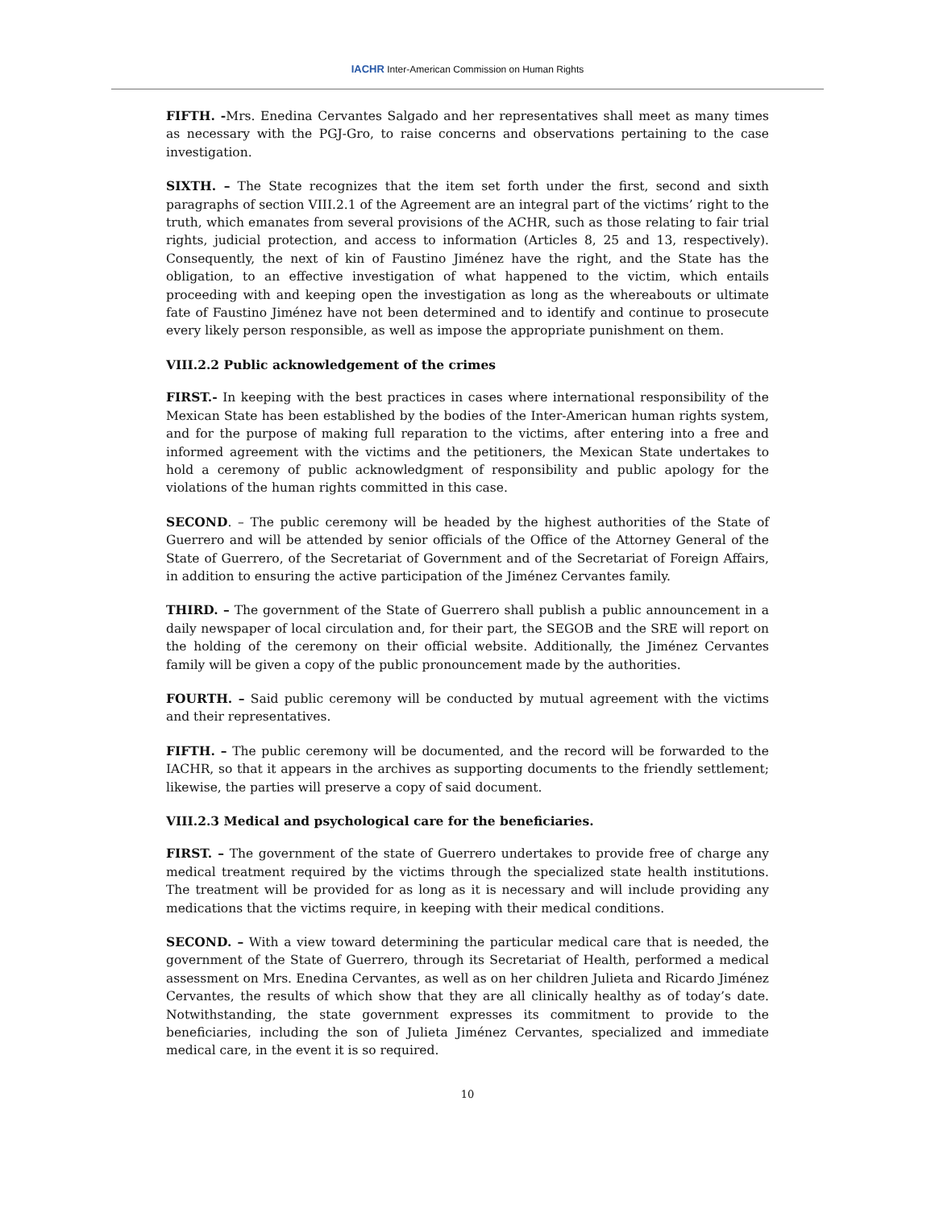IACHR Inter-American Commission on Human Rights
FIFTH. -Mrs. Enedina Cervantes Salgado and her representatives shall meet as many times as necessary with the PGJ-Gro, to raise concerns and observations pertaining to the case investigation.
SIXTH. – The State recognizes that the item set forth under the first, second and sixth paragraphs of section VIII.2.1 of the Agreement are an integral part of the victims’ right to the truth, which emanates from several provisions of the ACHR, such as those relating to fair trial rights, judicial protection, and access to information (Articles 8, 25 and 13, respectively). Consequently, the next of kin of Faustino Jiménez have the right, and the State has the obligation, to an effective investigation of what happened to the victim, which entails proceeding with and keeping open the investigation as long as the whereabouts or ultimate fate of Faustino Jiménez have not been determined and to identify and continue to prosecute every likely person responsible, as well as impose the appropriate punishment on them.
VIII.2.2 Public acknowledgement of the crimes
FIRST.- In keeping with the best practices in cases where international responsibility of the Mexican State has been established by the bodies of the Inter-American human rights system, and for the purpose of making full reparation to the victims, after entering into a free and informed agreement with the victims and the petitioners, the Mexican State undertakes to hold a ceremony of public acknowledgment of responsibility and public apology for the violations of the human rights committed in this case.
SECOND. – The public ceremony will be headed by the highest authorities of the State of Guerrero and will be attended by senior officials of the Office of the Attorney General of the State of Guerrero, of the Secretariat of Government and of the Secretariat of Foreign Affairs, in addition to ensuring the active participation of the Jiménez Cervantes family.
THIRD. – The government of the State of Guerrero shall publish a public announcement in a daily newspaper of local circulation and, for their part, the SEGOB and the SRE will report on the holding of the ceremony on their official website. Additionally, the Jiménez Cervantes family will be given a copy of the public pronouncement made by the authorities.
FOURTH. – Said public ceremony will be conducted by mutual agreement with the victims and their representatives.
FIFTH. – The public ceremony will be documented, and the record will be forwarded to the IACHR, so that it appears in the archives as supporting documents to the friendly settlement; likewise, the parties will preserve a copy of said document.
VIII.2.3 Medical and psychological care for the beneficiaries.
FIRST. – The government of the state of Guerrero undertakes to provide free of charge any medical treatment required by the victims through the specialized state health institutions. The treatment will be provided for as long as it is necessary and will include providing any medications that the victims require, in keeping with their medical conditions.
SECOND. – With a view toward determining the particular medical care that is needed, the government of the State of Guerrero, through its Secretariat of Health, performed a medical assessment on Mrs. Enedina Cervantes, as well as on her children Julieta and Ricardo Jiménez Cervantes, the results of which show that they are all clinically healthy as of today’s date. Notwithstanding, the state government expresses its commitment to provide to the beneficiaries, including the son of Julieta Jiménez Cervantes, specialized and immediate medical care, in the event it is so required.
10